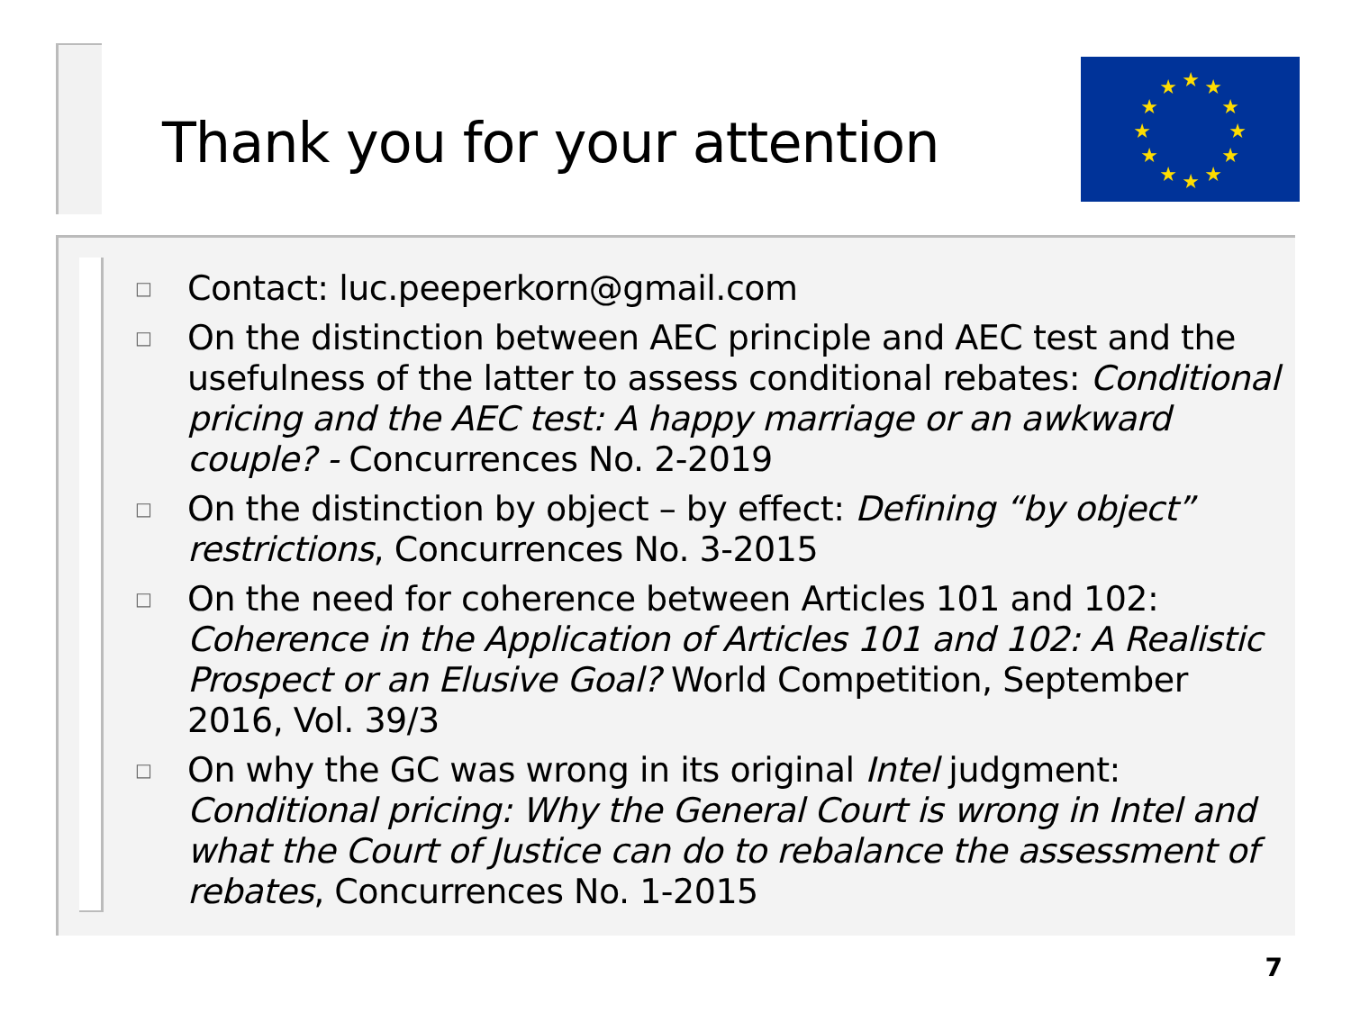Thank you for your attention
★
★
★
★
★
★
★
★
★
★
★
★
□ Contact: luc.peeperkorn@gmail.com
□ On the distinction between AEC principle and AEC test and the usefulness of the latter to assess conditional rebates: Conditional pricing and the AEC test: A happy marriage or an awkward couple? - Concurrences No. 2-2019
□ On the distinction by object – by effect: Defining “by object” restrictions, Concurrences No. 3-2015
□ On the need for coherence between Articles 101 and 102: Coherence in the Application of Articles 101 and 102: A Realistic Prospect or an Elusive Goal? World Competition, September 2016, Vol. 39/3
□ On why the GC was wrong in its original Intel judgment: Conditional pricing: Why the General Court is wrong in Intel and what the Court of Justice can do to rebalance the assessment of rebates, Concurrences No. 1-2015
7